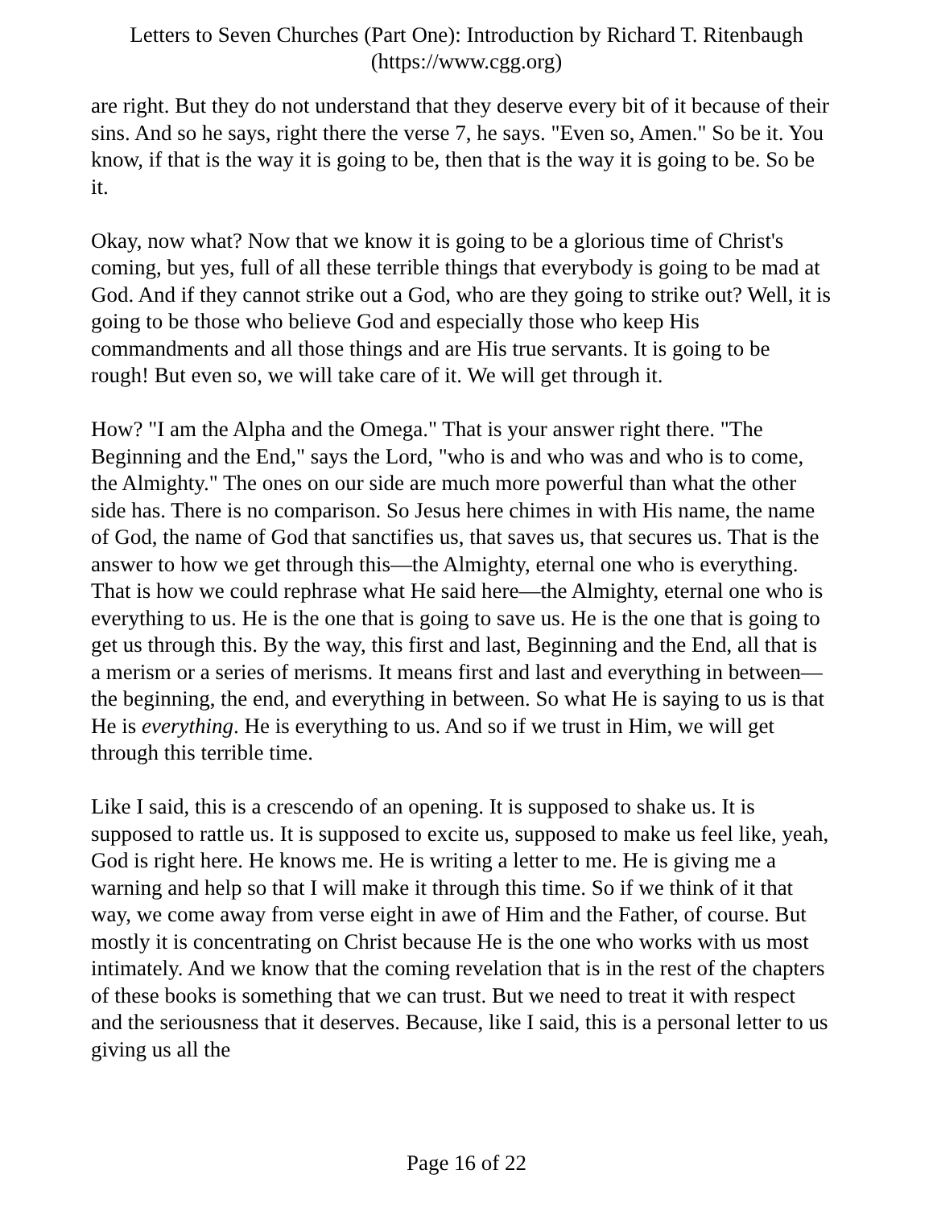Letters to Seven Churches (Part One): Introduction by Richard T. Ritenbaugh
(https://www.cgg.org)
are right. But they do not understand that they deserve every bit of it because of their sins. And so he says, right there the verse 7, he says. "Even so, Amen." So be it. You know, if that is the way it is going to be, then that is the way it is going to be. So be it.
Okay, now what? Now that we know it is going to be a glorious time of Christ's coming, but yes, full of all these terrible things that everybody is going to be mad at God. And if they cannot strike out a God, who are they going to strike out? Well, it is going to be those who believe God and especially those who keep His commandments and all those things and are His true servants. It is going to be rough! But even so, we will take care of it. We will get through it.
How? "I am the Alpha and the Omega." That is your answer right there. "The Beginning and the End," says the Lord, "who is and who was and who is to come, the Almighty." The ones on our side are much more powerful than what the other side has. There is no comparison. So Jesus here chimes in with His name, the name of God, the name of God that sanctifies us, that saves us, that secures us. That is the answer to how we get through this—the Almighty, eternal one who is everything. That is how we could rephrase what He said here—the Almighty, eternal one who is everything to us. He is the one that is going to save us. He is the one that is going to get us through this. By the way, this first and last, Beginning and the End, all that is a merism or a series of merisms. It means first and last and everything in between—the beginning, the end, and everything in between. So what He is saying to us is that He is everything. He is everything to us. And so if we trust in Him, we will get through this terrible time.
Like I said, this is a crescendo of an opening. It is supposed to shake us. It is supposed to rattle us. It is supposed to excite us, supposed to make us feel like, yeah, God is right here. He knows me. He is writing a letter to me. He is giving me a warning and help so that I will make it through this time. So if we think of it that way, we come away from verse eight in awe of Him and the Father, of course. But mostly it is concentrating on Christ because He is the one who works with us most intimately. And we know that the coming revelation that is in the rest of the chapters of these books is something that we can trust. But we need to treat it with respect and the seriousness that it deserves. Because, like I said, this is a personal letter to us giving us all the
Page 16 of 22